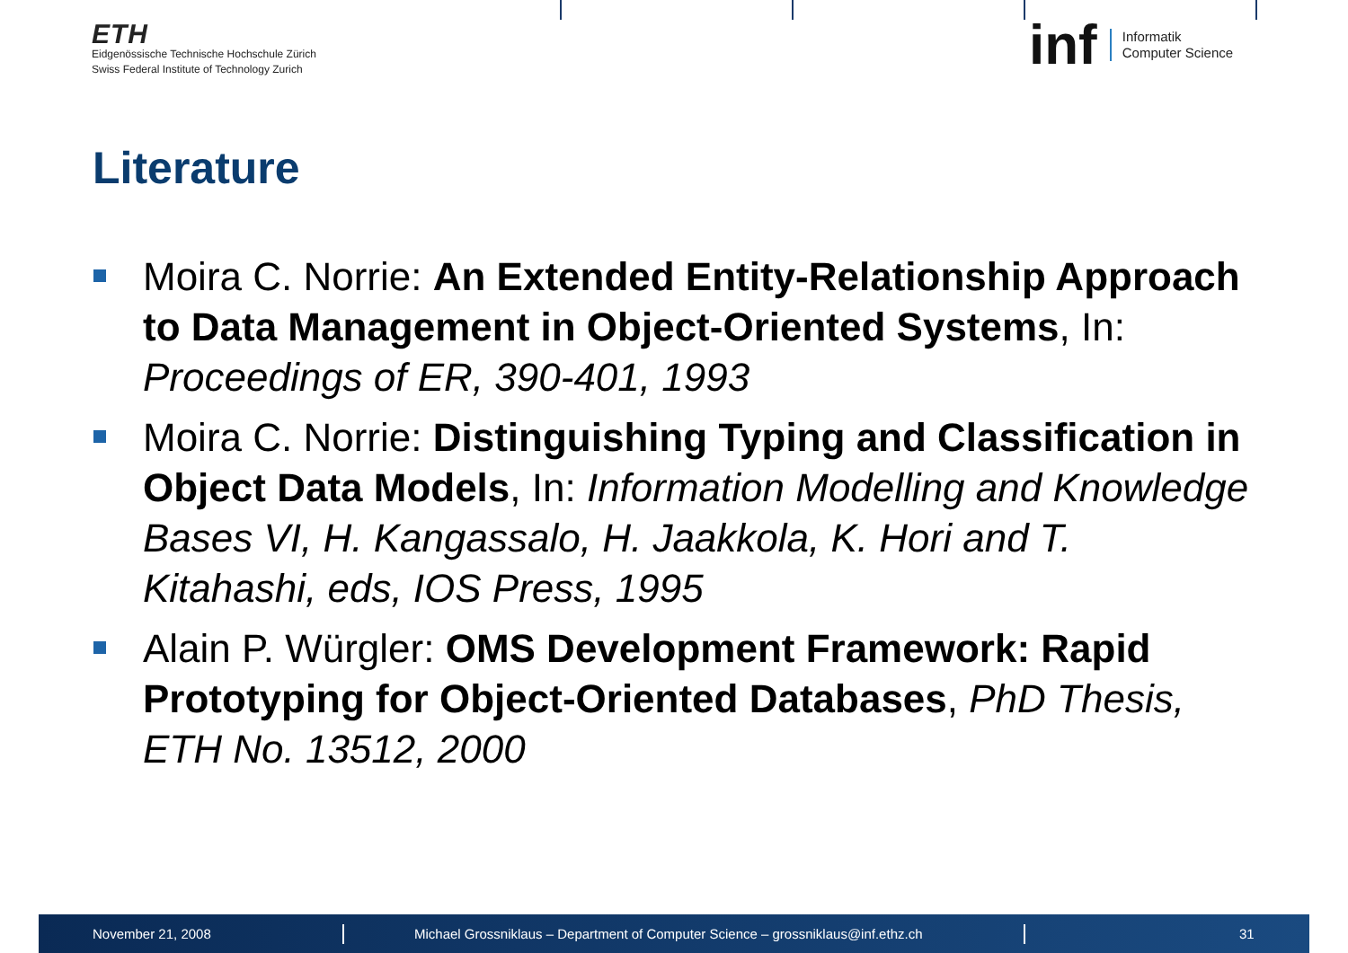ETH
Eidgenössische Technische Hochschule Zürich
Swiss Federal Institute of Technology Zurich
inf Informatik
Computer Science
Literature
Moira C. Norrie: An Extended Entity-Relationship Approach to Data Management in Object-Oriented Systems, In: Proceedings of ER, 390-401, 1993
Moira C. Norrie: Distinguishing Typing and Classification in Object Data Models, In: Information Modelling and Knowledge Bases VI, H. Kangassalo, H. Jaakkola, K. Hori and T. Kitahashi, eds, IOS Press, 1995
Alain P. Würgler: OMS Development Framework: Rapid Prototyping for Object-Oriented Databases, PhD Thesis, ETH No. 13512, 2000
November 21, 2008 Michael Grossniklaus – Department of Computer Science – grossniklaus@inf.ethz.ch 31